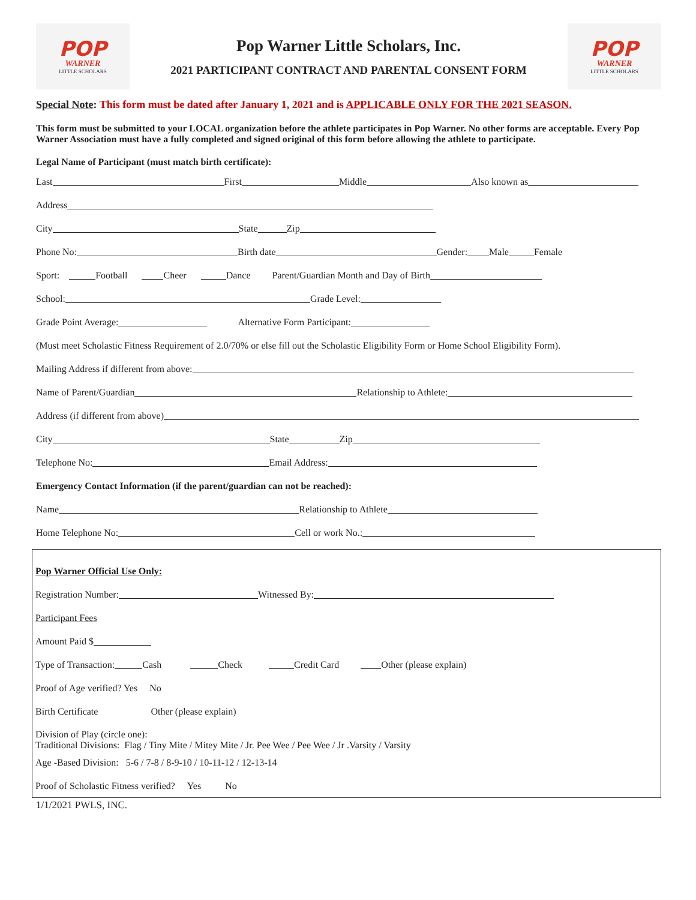POP
WARNER
LITTLE SCHOLARS
Pop Warner Little Scholars, Inc.
2021 PARTICIPANT CONTRACT AND PARENTAL CONSENT FORM
POP
WARNER
LITTLE SCHOLARS
Special Note: This form must be dated after January 1, 2021 and is APPLICABLE ONLY FOR THE 2021 SEASON.
This form must be submitted to your LOCAL organization before the athlete participates in Pop Warner. No other forms are acceptable. Every Pop Warner Association must have a fully completed and signed original of this form before allowing the athlete to participate.
Legal Name of Participant (must match birth certificate):
Last First Middle Also known as
Address
City State Zip
Phone No: Birth date Gender: Male Female
Sport: Football Cheer Dance Parent/Guardian Month and Day of Birth
School: Grade Level:
Grade Point Average: Alternative Form Participant:
(Must meet Scholastic Fitness Requirement of 2.0/70% or else fill out the Scholastic Eligibility Form or Home School Eligibility Form).
Mailing Address if different from above:
Name of Parent/Guardian Relationship to Athlete:
Address (if different from above)
City State Zip
Telephone No: Email Address:
Emergency Contact Information (if the parent/guardian can not be reached):
Name Relationship to Athlete
Home Telephone No: Cell or work No.:
Pop Warner Official Use Only:
Registration Number: Witnessed By:
Participant Fees
Amount Paid $
Type of Transaction: Cash Check Credit Card Other (please explain)
Proof of Age verified? Yes No
Birth Certificate Other (please explain)
Division of Play (circle one):
Traditional Divisions: Flag / Tiny Mite / Mitey Mite / Jr. Pee Wee / Pee Wee / Jr .Varsity / Varsity
Age -Based Division: 5-6 / 7-8 / 8-9-10 / 10-11-12 / 12-13-14
Proof of Scholastic Fitness verified? Yes No
1/1/2021 PWLS, INC.